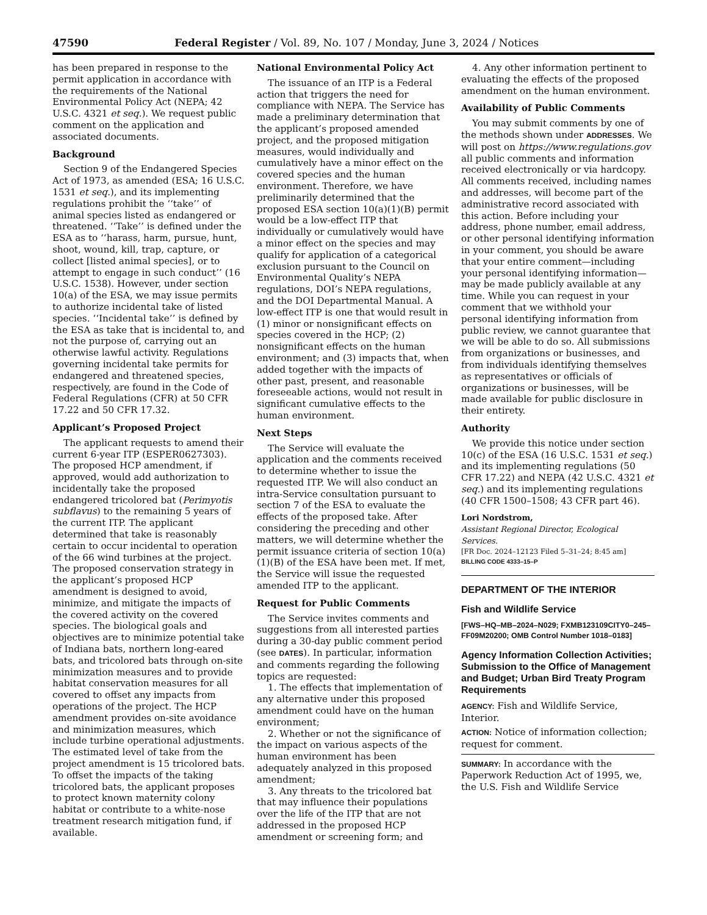47590 Federal Register / Vol. 89, No. 107 / Monday, June 3, 2024 / Notices
has been prepared in response to the permit application in accordance with the requirements of the National Environmental Policy Act (NEPA; 42 U.S.C. 4321 et seq.). We request public comment on the application and associated documents.
Background
Section 9 of the Endangered Species Act of 1973, as amended (ESA; 16 U.S.C. 1531 et seq.), and its implementing regulations prohibit the ‘‘take’’ of animal species listed as endangered or threatened. ‘‘Take’’ is defined under the ESA as to ‘‘harass, harm, pursue, hunt, shoot, wound, kill, trap, capture, or collect [listed animal species], or to attempt to engage in such conduct’’ (16 U.S.C. 1538). However, under section 10(a) of the ESA, we may issue permits to authorize incidental take of listed species. ‘‘Incidental take’’ is defined by the ESA as take that is incidental to, and not the purpose of, carrying out an otherwise lawful activity. Regulations governing incidental take permits for endangered and threatened species, respectively, are found in the Code of Federal Regulations (CFR) at 50 CFR 17.22 and 50 CFR 17.32.
Applicant’s Proposed Project
The applicant requests to amend their current 6-year ITP (ESPER0627303). The proposed HCP amendment, if approved, would add authorization to incidentally take the proposed endangered tricolored bat (Perimyotis subflavus) to the remaining 5 years of the current ITP. The applicant determined that take is reasonably certain to occur incidental to operation of the 66 wind turbines at the project. The proposed conservation strategy in the applicant’s proposed HCP amendment is designed to avoid, minimize, and mitigate the impacts of the covered activity on the covered species. The biological goals and objectives are to minimize potential take of Indiana bats, northern long-eared bats, and tricolored bats through on-site minimization measures and to provide habitat conservation measures for all covered to offset any impacts from operations of the project. The HCP amendment provides on-site avoidance and minimization measures, which include turbine operational adjustments. The estimated level of take from the project amendment is 15 tricolored bats. To offset the impacts of the taking tricolored bats, the applicant proposes to protect known maternity colony habitat or contribute to a white-nose treatment research mitigation fund, if available.
National Environmental Policy Act
The issuance of an ITP is a Federal action that triggers the need for compliance with NEPA. The Service has made a preliminary determination that the applicant’s proposed amended project, and the proposed mitigation measures, would individually and cumulatively have a minor effect on the covered species and the human environment. Therefore, we have preliminarily determined that the proposed ESA section 10(a)(1)(B) permit would be a low-effect ITP that individually or cumulatively would have a minor effect on the species and may qualify for application of a categorical exclusion pursuant to the Council on Environmental Quality’s NEPA regulations, DOI’s NEPA regulations, and the DOI Departmental Manual. A low-effect ITP is one that would result in (1) minor or nonsignificant effects on species covered in the HCP; (2) nonsignificant effects on the human environment; and (3) impacts that, when added together with the impacts of other past, present, and reasonable foreseeable actions, would not result in significant cumulative effects to the human environment.
Next Steps
The Service will evaluate the application and the comments received to determine whether to issue the requested ITP. We will also conduct an intra-Service consultation pursuant to section 7 of the ESA to evaluate the effects of the proposed take. After considering the preceding and other matters, we will determine whether the permit issuance criteria of section 10(a)(1)(B) of the ESA have been met. If met, the Service will issue the requested amended ITP to the applicant.
Request for Public Comments
The Service invites comments and suggestions from all interested parties during a 30-day public comment period (see DATES). In particular, information and comments regarding the following topics are requested:
1. The effects that implementation of any alternative under this proposed amendment could have on the human environment;
2. Whether or not the significance of the impact on various aspects of the human environment has been adequately analyzed in this proposed amendment;
3. Any threats to the tricolored bat that may influence their populations over the life of the ITP that are not addressed in the proposed HCP amendment or screening form; and
4. Any other information pertinent to evaluating the effects of the proposed amendment on the human environment.
Availability of Public Comments
You may submit comments by one of the methods shown under ADDRESSES. We will post on https://www.regulations.gov all public comments and information received electronically or via hardcopy. All comments received, including names and addresses, will become part of the administrative record associated with this action. Before including your address, phone number, email address, or other personal identifying information in your comment, you should be aware that your entire comment—including your personal identifying information—may be made publicly available at any time. While you can request in your comment that we withhold your personal identifying information from public review, we cannot guarantee that we will be able to do so. All submissions from organizations or businesses, and from individuals identifying themselves as representatives or officials of organizations or businesses, will be made available for public disclosure in their entirety.
Authority
We provide this notice under section 10(c) of the ESA (16 U.S.C. 1531 et seq.) and its implementing regulations (50 CFR 17.22) and NEPA (42 U.S.C. 4321 et seq.) and its implementing regulations (40 CFR 1500–1508; 43 CFR part 46).
Lori Nordstrom,
Assistant Regional Director, Ecological Services.
[FR Doc. 2024–12123 Filed 5–31–24; 8:45 am]
BILLING CODE 4333–15–P
DEPARTMENT OF THE INTERIOR
Fish and Wildlife Service
[FWS–HQ–MB–2024–N029; FXMB123109CITY0–245–FF09M20200; OMB Control Number 1018–0183]
Agency Information Collection Activities; Submission to the Office of Management and Budget; Urban Bird Treaty Program Requirements
AGENCY: Fish and Wildlife Service, Interior.
ACTION: Notice of information collection; request for comment.
SUMMARY: In accordance with the Paperwork Reduction Act of 1995, we, the U.S. Fish and Wildlife Service